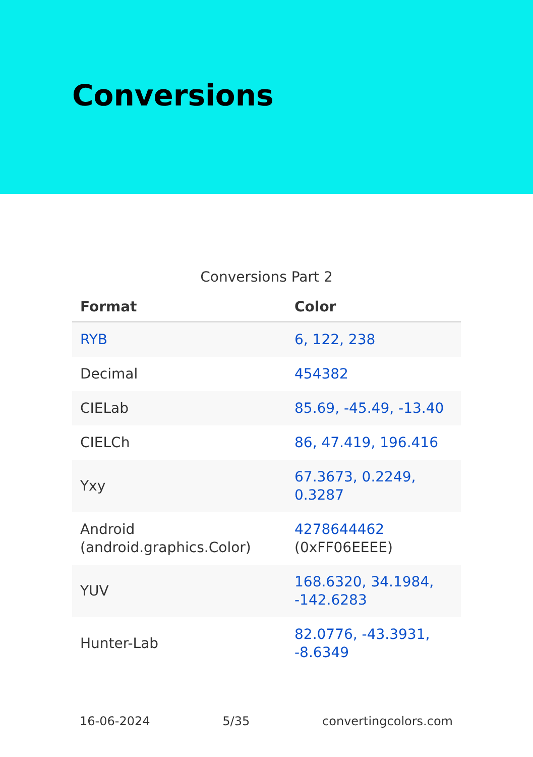Conversions
Conversions Part 2
| Format | Color |
| --- | --- |
| RYB | 6, 122, 238 |
| Decimal | 454382 |
| CIELab | 85.69, -45.49, -13.40 |
| CIELCh | 86, 47.419, 196.416 |
| Yxy | 67.3673, 0.2249, 0.3287 |
| Android (android.graphics.Color) | 4278644462 (0xFF06EEEE) |
| YUV | 168.6320, 34.1984, -142.6283 |
| Hunter-Lab | 82.0776, -43.3931, -8.6349 |
16-06-2024 5/35 convertingcolors.com